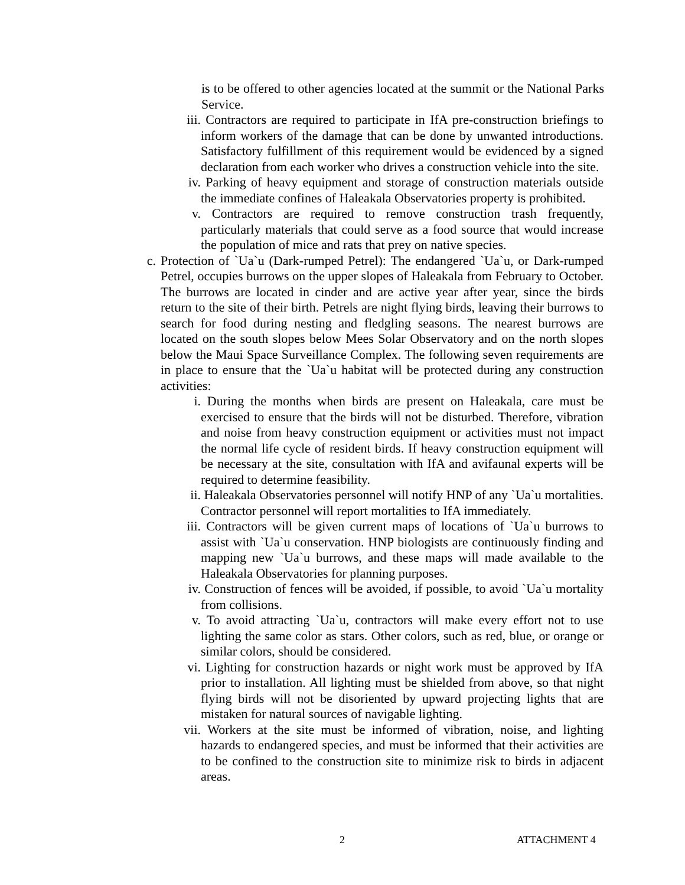is to be offered to other agencies located at the summit or the National Parks Service.
iii. Contractors are required to participate in IfA pre-construction briefings to inform workers of the damage that can be done by unwanted introductions. Satisfactory fulfillment of this requirement would be evidenced by a signed declaration from each worker who drives a construction vehicle into the site.
iv. Parking of heavy equipment and storage of construction materials outside the immediate confines of Haleakala Observatories property is prohibited.
v. Contractors are required to remove construction trash frequently, particularly materials that could serve as a food source that would increase the population of mice and rats that prey on native species.
c. Protection of `Ua`u (Dark-rumped Petrel): The endangered `Ua`u, or Dark-rumped Petrel, occupies burrows on the upper slopes of Haleakala from February to October. The burrows are located in cinder and are active year after year, since the birds return to the site of their birth. Petrels are night flying birds, leaving their burrows to search for food during nesting and fledgling seasons. The nearest burrows are located on the south slopes below Mees Solar Observatory and on the north slopes below the Maui Space Surveillance Complex. The following seven requirements are in place to ensure that the `Ua`u habitat will be protected during any construction activities:
i. During the months when birds are present on Haleakala, care must be exercised to ensure that the birds will not be disturbed. Therefore, vibration and noise from heavy construction equipment or activities must not impact the normal life cycle of resident birds. If heavy construction equipment will be necessary at the site, consultation with IfA and avifaunal experts will be required to determine feasibility.
ii. Haleakala Observatories personnel will notify HNP of any `Ua`u mortalities. Contractor personnel will report mortalities to IfA immediately.
iii. Contractors will be given current maps of locations of `Ua`u burrows to assist with `Ua`u conservation. HNP biologists are continuously finding and mapping new `Ua`u burrows, and these maps will made available to the Haleakala Observatories for planning purposes.
iv. Construction of fences will be avoided, if possible, to avoid `Ua`u mortality from collisions.
v. To avoid attracting `Ua`u, contractors will make every effort not to use lighting the same color as stars. Other colors, such as red, blue, or orange or similar colors, should be considered.
vi. Lighting for construction hazards or night work must be approved by IfA prior to installation. All lighting must be shielded from above, so that night flying birds will not be disoriented by upward projecting lights that are mistaken for natural sources of navigable lighting.
vii. Workers at the site must be informed of vibration, noise, and lighting hazards to endangered species, and must be informed that their activities are to be confined to the construction site to minimize risk to birds in adjacent areas.
2 ATTACHMENT 4